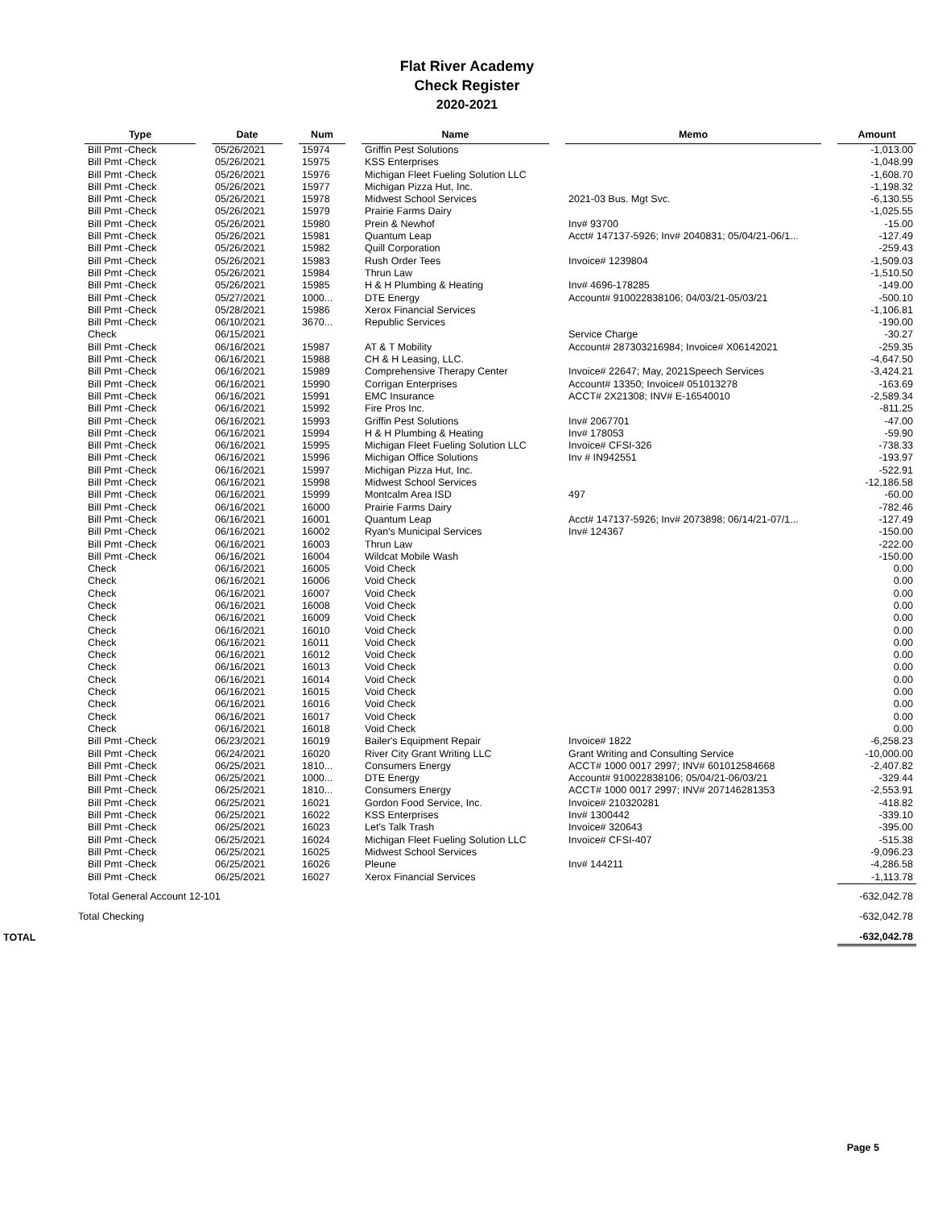Flat River Academy
Check Register
2020-2021
| Type | | Date | | Num | | Name | | Memo | | Amount |
| --- | --- | --- | --- | --- | --- | --- | --- | --- | --- | --- |
| Bill Pmt -Check | | 05/26/2021 | | 15974 | | Griffin Pest Solutions | | | | -1,013.00 |
| Bill Pmt -Check | | 05/26/2021 | | 15975 | | KSS Enterprises | | | | -1,048.99 |
| Bill Pmt -Check | | 05/26/2021 | | 15976 | | Michigan Fleet Fueling Solution LLC | | | | -1,608.70 |
| Bill Pmt -Check | | 05/26/2021 | | 15977 | | Michigan Pizza Hut, Inc. | | | | -1,198.32 |
| Bill Pmt -Check | | 05/26/2021 | | 15978 | | Midwest School Services | | 2021-03 Bus. Mgt Svc. | | -6,130.55 |
| Bill Pmt -Check | | 05/26/2021 | | 15979 | | Prairie Farms Dairy | | | | -1,025.55 |
| Bill Pmt -Check | | 05/26/2021 | | 15980 | | Prein & Newhof | | Inv# 93700 | | -15.00 |
| Bill Pmt -Check | | 05/26/2021 | | 15981 | | Quantum Leap | | Acct# 147137-5926; Inv# 2040831; 05/04/21-06/1... | | -127.49 |
| Bill Pmt -Check | | 05/26/2021 | | 15982 | | Quill Corporation | | | | -259.43 |
| Bill Pmt -Check | | 05/26/2021 | | 15983 | | Rush Order Tees | | Invoice# 1239804 | | -1,509.03 |
| Bill Pmt -Check | | 05/26/2021 | | 15984 | | Thrun Law | | | | -1,510.50 |
| Bill Pmt -Check | | 05/26/2021 | | 15985 | | H & H Plumbing & Heating | | Inv# 4696-178285 | | -149.00 |
| Bill Pmt -Check | | 05/27/2021 | | 1000... | | DTE Energy | | Account# 910022838106; 04/03/21-05/03/21 | | -500.10 |
| Bill Pmt -Check | | 05/28/2021 | | 15986 | | Xerox Financial Services | | | | -1,106.81 |
| Bill Pmt -Check | | 06/10/2021 | | 3670... | | Republic Services | | | | -190.00 |
| Check | | 06/15/2021 | | | | | | Service Charge | | -30.27 |
| Bill Pmt -Check | | 06/16/2021 | | 15987 | | AT & T Mobility | | Account# 287303216984; Invoice# X06142021 | | -259.35 |
| Bill Pmt -Check | | 06/16/2021 | | 15988 | | CH & H Leasing, LLC. | | | | -4,647.50 |
| Bill Pmt -Check | | 06/16/2021 | | 15989 | | Comprehensive Therapy Center | | Invoice# 22647; May, 2021Speech Services | | -3,424.21 |
| Bill Pmt -Check | | 06/16/2021 | | 15990 | | Corrigan Enterprises | | Account# 13350; Invoice# 051013278 | | -163.69 |
| Bill Pmt -Check | | 06/16/2021 | | 15991 | | EMC Insurance | | ACCT# 2X21308; INV# E-16540010 | | -2,589.34 |
| Bill Pmt -Check | | 06/16/2021 | | 15992 | | Fire Pros Inc. | | | | -811.25 |
| Bill Pmt -Check | | 06/16/2021 | | 15993 | | Griffin Pest Solutions | | Inv# 2067701 | | -47.00 |
| Bill Pmt -Check | | 06/16/2021 | | 15994 | | H & H Plumbing & Heating | | Inv# 178053 | | -59.90 |
| Bill Pmt -Check | | 06/16/2021 | | 15995 | | Michigan Fleet Fueling Solution LLC | | Invoice# CFSI-326 | | -738.33 |
| Bill Pmt -Check | | 06/16/2021 | | 15996 | | Michigan Office Solutions | | Inv # IN942551 | | -193.97 |
| Bill Pmt -Check | | 06/16/2021 | | 15997 | | Michigan Pizza Hut, Inc. | | | | -522.91 |
| Bill Pmt -Check | | 06/16/2021 | | 15998 | | Midwest School Services | | | | -12,186.58 |
| Bill Pmt -Check | | 06/16/2021 | | 15999 | | Montcalm Area ISD | | 497 | | -60.00 |
| Bill Pmt -Check | | 06/16/2021 | | 16000 | | Prairie Farms Dairy | | | | -782.46 |
| Bill Pmt -Check | | 06/16/2021 | | 16001 | | Quantum Leap | | Acct# 147137-5926; Inv# 2073898; 06/14/21-07/1... | | -127.49 |
| Bill Pmt -Check | | 06/16/2021 | | 16002 | | Ryan's Municipal Services | | Inv# 124367 | | -150.00 |
| Bill Pmt -Check | | 06/16/2021 | | 16003 | | Thrun Law | | | | -222.00 |
| Bill Pmt -Check | | 06/16/2021 | | 16004 | | Wildcat Mobile Wash | | | | -150.00 |
| Check | | 06/16/2021 | | 16005 | | Void Check | | | | 0.00 |
| Check | | 06/16/2021 | | 16006 | | Void Check | | | | 0.00 |
| Check | | 06/16/2021 | | 16007 | | Void Check | | | | 0.00 |
| Check | | 06/16/2021 | | 16008 | | Void Check | | | | 0.00 |
| Check | | 06/16/2021 | | 16009 | | Void Check | | | | 0.00 |
| Check | | 06/16/2021 | | 16010 | | Void Check | | | | 0.00 |
| Check | | 06/16/2021 | | 16011 | | Void Check | | | | 0.00 |
| Check | | 06/16/2021 | | 16012 | | Void Check | | | | 0.00 |
| Check | | 06/16/2021 | | 16013 | | Void Check | | | | 0.00 |
| Check | | 06/16/2021 | | 16014 | | Void Check | | | | 0.00 |
| Check | | 06/16/2021 | | 16015 | | Void Check | | | | 0.00 |
| Check | | 06/16/2021 | | 16016 | | Void Check | | | | 0.00 |
| Check | | 06/16/2021 | | 16017 | | Void Check | | | | 0.00 |
| Check | | 06/16/2021 | | 16018 | | Void Check | | | | 0.00 |
| Bill Pmt -Check | | 06/23/2021 | | 16019 | | Bailer's Equipment Repair | | Invoice# 1822 | | -6,258.23 |
| Bill Pmt -Check | | 06/24/2021 | | 16020 | | River City Grant Writing LLC | | Grant Writing and Consulting Service | | -10,000.00 |
| Bill Pmt -Check | | 06/25/2021 | | 1810... | | Consumers Energy | | ACCT# 1000 0017 2997; INV# 601012584668 | | -2,407.82 |
| Bill Pmt -Check | | 06/25/2021 | | 1000... | | DTE Energy | | Account# 910022838106; 05/04/21-06/03/21 | | -329.44 |
| Bill Pmt -Check | | 06/25/2021 | | 1810... | | Consumers Energy | | ACCT# 1000 0017 2997; INV# 207146281353 | | -2,553.91 |
| Bill Pmt -Check | | 06/25/2021 | | 16021 | | Gordon Food Service, Inc. | | Invoice# 210320281 | | -418.82 |
| Bill Pmt -Check | | 06/25/2021 | | 16022 | | KSS Enterprises | | Inv# 1300442 | | -339.10 |
| Bill Pmt -Check | | 06/25/2021 | | 16023 | | Let's Talk Trash | | Invoice# 320643 | | -395.00 |
| Bill Pmt -Check | | 06/25/2021 | | 16024 | | Michigan Fleet Fueling Solution LLC | | Invoice# CFSI-407 | | -515.38 |
| Bill Pmt -Check | | 06/25/2021 | | 16025 | | Midwest School Services | | | | -9,096.23 |
| Bill Pmt -Check | | 06/25/2021 | | 16026 | | Pleune | | Inv# 144211 | | -4,286.58 |
| Bill Pmt -Check | | 06/25/2021 | | 16027 | | Xerox Financial Services | | | | -1,113.78 |
| Total General Account 12-101 | | | | | | | | | | -632,042.78 |
| Total Checking | | | | | | | | | | -632,042.78 |
| TOTAL | | | | | | | | | | -632,042.78 |
Page 5